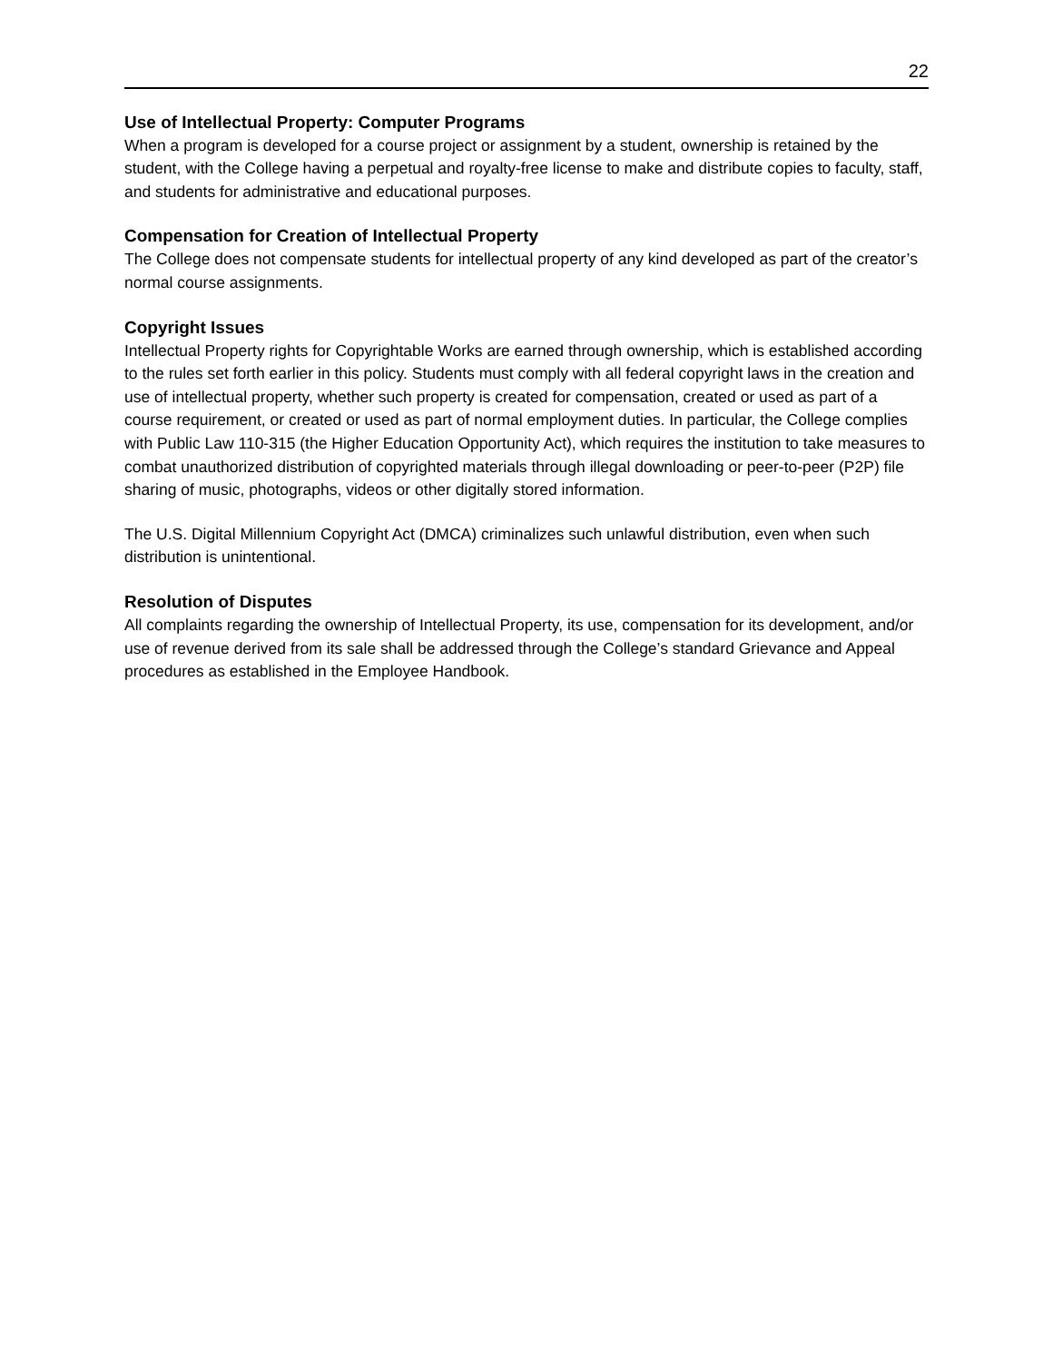22
Use of Intellectual Property: Computer Programs
When a program is developed for a course project or assignment by a student, ownership is retained by the student, with the College having a perpetual and royalty-free license to make and distribute copies to faculty, staff, and students for administrative and educational purposes.
Compensation for Creation of Intellectual Property
The College does not compensate students for intellectual property of any kind developed as part of the creator’s normal course assignments.
Copyright Issues
Intellectual Property rights for Copyrightable Works are earned through ownership, which is established according to the rules set forth earlier in this policy. Students must comply with all federal copyright laws in the creation and use of intellectual property, whether such property is created for compensation, created or used as part of a course requirement, or created or used as part of normal employment duties. In particular, the College complies with Public Law 110-315 (the Higher Education Opportunity Act), which requires the institution to take measures to combat unauthorized distribution of copyrighted materials through illegal downloading or peer-to-peer (P2P) file sharing of music, photographs, videos or other digitally stored information.
The U.S. Digital Millennium Copyright Act (DMCA) criminalizes such unlawful distribution, even when such distribution is unintentional.
Resolution of Disputes
All complaints regarding the ownership of Intellectual Property, its use, compensation for its development, and/or use of revenue derived from its sale shall be addressed through the College’s standard Grievance and Appeal procedures as established in the Employee Handbook.